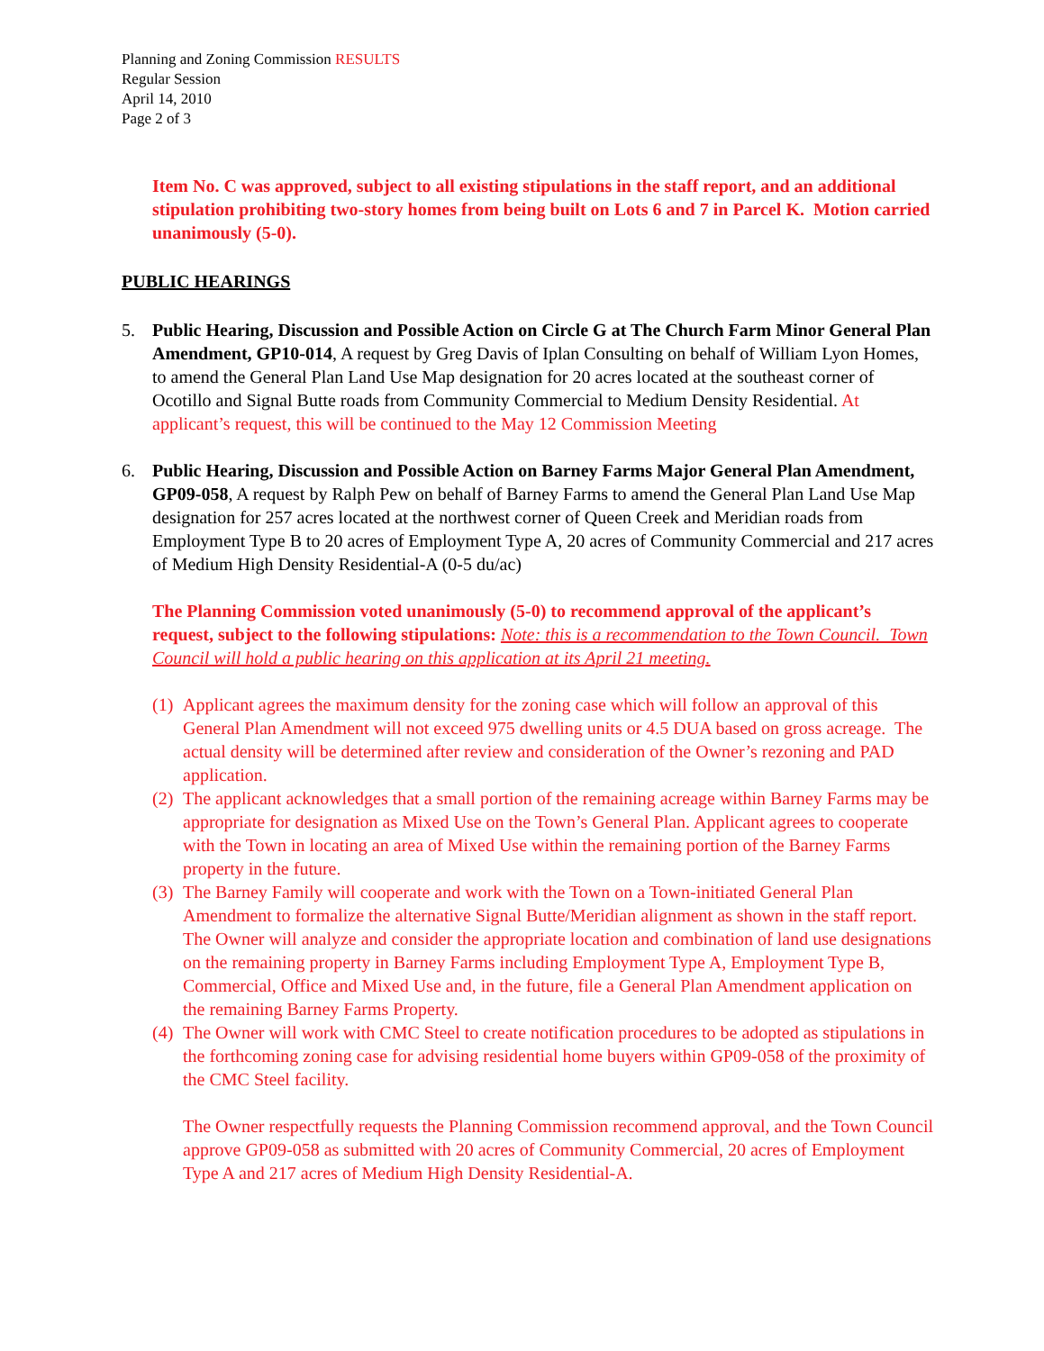Planning and Zoning Commission RESULTS
Regular Session
April 14, 2010
Page 2 of 3
Item No. C was approved, subject to all existing stipulations in the staff report, and an additional stipulation prohibiting two-story homes from being built on Lots 6 and 7 in Parcel K. Motion carried unanimously (5-0).
PUBLIC HEARINGS
5. Public Hearing, Discussion and Possible Action on Circle G at The Church Farm Minor General Plan Amendment, GP10-014, A request by Greg Davis of Iplan Consulting on behalf of William Lyon Homes, to amend the General Plan Land Use Map designation for 20 acres located at the southeast corner of Ocotillo and Signal Butte roads from Community Commercial to Medium Density Residential. At applicant’s request, this will be continued to the May 12 Commission Meeting
6. Public Hearing, Discussion and Possible Action on Barney Farms Major General Plan Amendment, GP09-058, A request by Ralph Pew on behalf of Barney Farms to amend the General Plan Land Use Map designation for 257 acres located at the northwest corner of Queen Creek and Meridian roads from Employment Type B to 20 acres of Employment Type A, 20 acres of Community Commercial and 217 acres of Medium High Density Residential-A (0-5 du/ac)
The Planning Commission voted unanimously (5-0) to recommend approval of the applicant’s request, subject to the following stipulations: Note: this is a recommendation to the Town Council. Town Council will hold a public hearing on this application at its April 21 meeting.
(1)
Applicant agrees the maximum density for the zoning case which will follow an approval of this General Plan Amendment will not exceed 975 dwelling units or 4.5 DUA based on gross acreage. The actual density will be determined after review and consideration of the Owner’s rezoning and PAD application.
(2)
The applicant acknowledges that a small portion of the remaining acreage within Barney Farms may be appropriate for designation as Mixed Use on the Town’s General Plan. Applicant agrees to cooperate with the Town in locating an area of Mixed Use within the remaining portion of the Barney Farms property in the future.
(3)
The Barney Family will cooperate and work with the Town on a Town-initiated General Plan Amendment to formalize the alternative Signal Butte/Meridian alignment as shown in the staff report. The Owner will analyze and consider the appropriate location and combination of land use designations on the remaining property in Barney Farms including Employment Type A, Employment Type B, Commercial, Office and Mixed Use and, in the future, file a General Plan Amendment application on the remaining Barney Farms Property.
(4)
The Owner will work with CMC Steel to create notification procedures to be adopted as stipulations in the forthcoming zoning case for advising residential home buyers within GP09-058 of the proximity of the CMC Steel facility.
The Owner respectfully requests the Planning Commission recommend approval, and the Town Council approve GP09-058 as submitted with 20 acres of Community Commercial, 20 acres of Employment Type A and 217 acres of Medium High Density Residential-A.